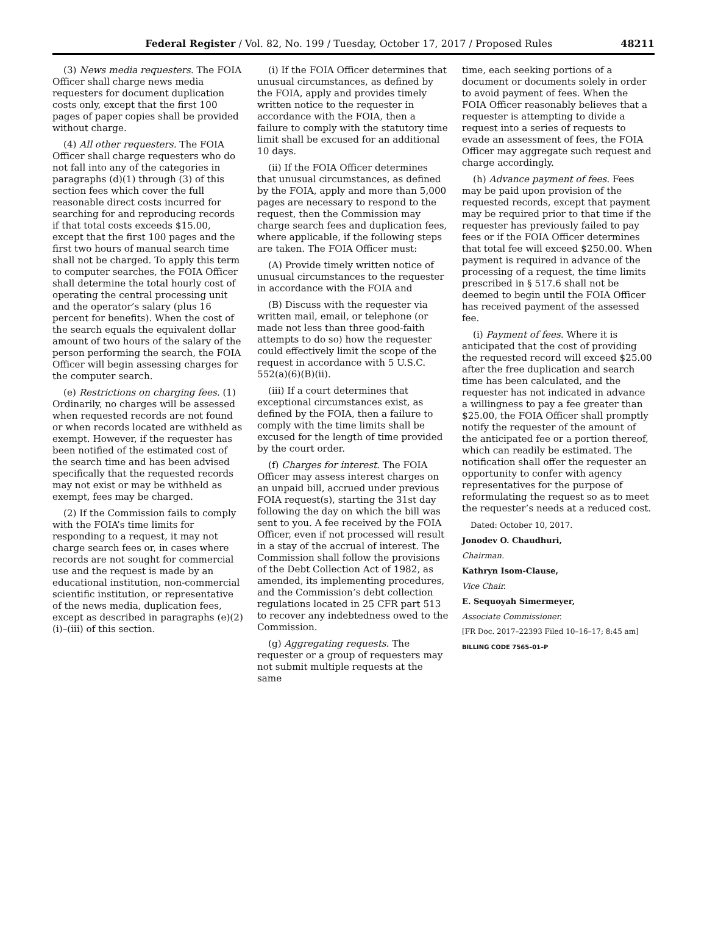Federal Register / Vol. 82, No. 199 / Tuesday, October 17, 2017 / Proposed Rules 48211
(3) News media requesters. The FOIA Officer shall charge news media requesters for document duplication costs only, except that the first 100 pages of paper copies shall be provided without charge.
(4) All other requesters. The FOIA Officer shall charge requesters who do not fall into any of the categories in paragraphs (d)(1) through (3) of this section fees which cover the full reasonable direct costs incurred for searching for and reproducing records if that total costs exceeds $15.00, except that the first 100 pages and the first two hours of manual search time shall not be charged. To apply this term to computer searches, the FOIA Officer shall determine the total hourly cost of operating the central processing unit and the operator’s salary (plus 16 percent for benefits). When the cost of the search equals the equivalent dollar amount of two hours of the salary of the person performing the search, the FOIA Officer will begin assessing charges for the computer search.
(e) Restrictions on charging fees. (1) Ordinarily, no charges will be assessed when requested records are not found or when records located are withheld as exempt. However, if the requester has been notified of the estimated cost of the search time and has been advised specifically that the requested records may not exist or may be withheld as exempt, fees may be charged.
(2) If the Commission fails to comply with the FOIA’s time limits for responding to a request, it may not charge search fees or, in cases where records are not sought for commercial use and the request is made by an educational institution, non-commercial scientific institution, or representative of the news media, duplication fees, except as described in paragraphs (e)(2)(i)–(iii) of this section.
(i) If the FOIA Officer determines that unusual circumstances, as defined by the FOIA, apply and provides timely written notice to the requester in accordance with the FOIA, then a failure to comply with the statutory time limit shall be excused for an additional 10 days.
(ii) If the FOIA Officer determines that unusual circumstances, as defined by the FOIA, apply and more than 5,000 pages are necessary to respond to the request, then the Commission may charge search fees and duplication fees, where applicable, if the following steps are taken. The FOIA Officer must:
(A) Provide timely written notice of unusual circumstances to the requester in accordance with the FOIA and
(B) Discuss with the requester via written mail, email, or telephone (or made not less than three good-faith attempts to do so) how the requester could effectively limit the scope of the request in accordance with 5 U.S.C. 552(a)(6)(B)(ii).
(iii) If a court determines that exceptional circumstances exist, as defined by the FOIA, then a failure to comply with the time limits shall be excused for the length of time provided by the court order.
(f) Charges for interest. The FOIA Officer may assess interest charges on an unpaid bill, accrued under previous FOIA request(s), starting the 31st day following the day on which the bill was sent to you. A fee received by the FOIA Officer, even if not processed will result in a stay of the accrual of interest. The Commission shall follow the provisions of the Debt Collection Act of 1982, as amended, its implementing procedures, and the Commission’s debt collection regulations located in 25 CFR part 513 to recover any indebtedness owed to the Commission.
(g) Aggregating requests. The requester or a group of requesters may not submit multiple requests at the same
time, each seeking portions of a document or documents solely in order to avoid payment of fees. When the FOIA Officer reasonably believes that a requester is attempting to divide a request into a series of requests to evade an assessment of fees, the FOIA Officer may aggregate such request and charge accordingly.
(h) Advance payment of fees. Fees may be paid upon provision of the requested records, except that payment may be required prior to that time if the requester has previously failed to pay fees or if the FOIA Officer determines that total fee will exceed $250.00. When payment is required in advance of the processing of a request, the time limits prescribed in § 517.6 shall not be deemed to begin until the FOIA Officer has received payment of the assessed fee.
(i) Payment of fees. Where it is anticipated that the cost of providing the requested record will exceed $25.00 after the free duplication and search time has been calculated, and the requester has not indicated in advance a willingness to pay a fee greater than $25.00, the FOIA Officer shall promptly notify the requester of the amount of the anticipated fee or a portion thereof, which can readily be estimated. The notification shall offer the requester an opportunity to confer with agency representatives for the purpose of reformulating the request so as to meet the requester’s needs at a reduced cost.
Dated: October 10, 2017.
Jonodev O. Chaudhuri,
Chairman.
Kathryn Isom-Clause,
Vice Chair.
E. Sequoyah Simermeyer,
Associate Commissioner.
[FR Doc. 2017–22393 Filed 10–16–17; 8:45 am]
BILLING CODE 7565–01–P